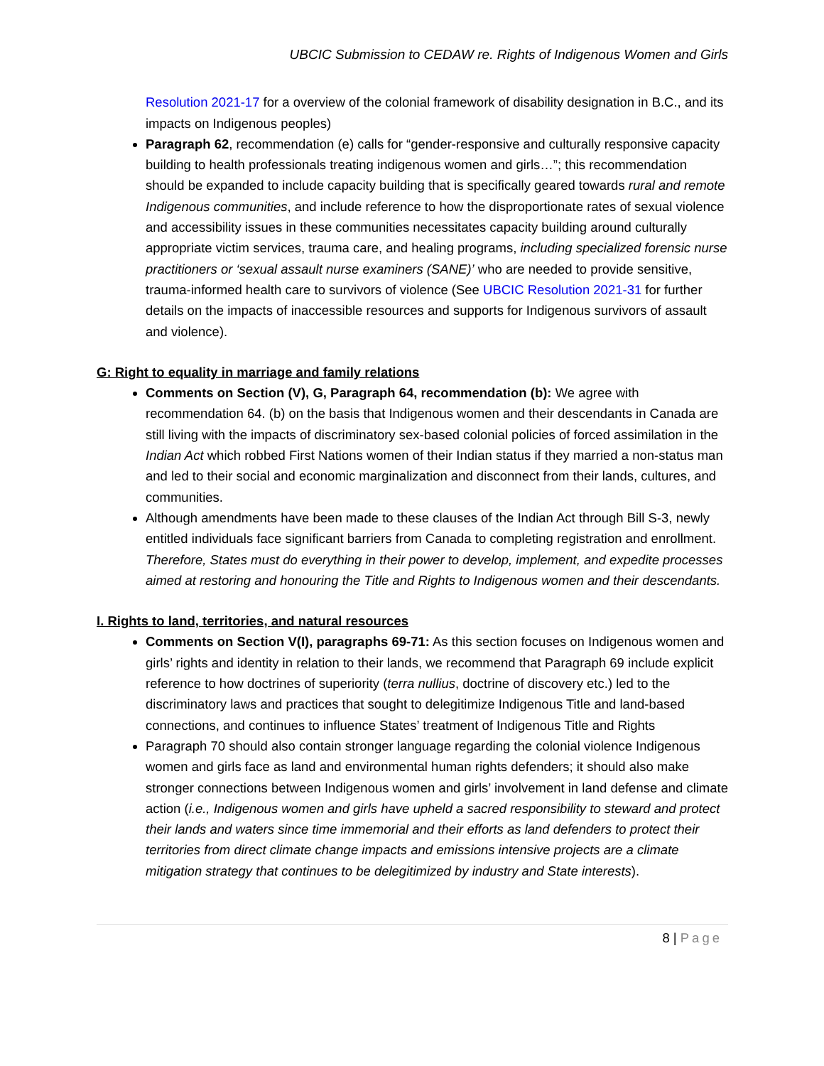UBCIC Submission to CEDAW re. Rights of Indigenous Women and Girls
Resolution 2021-17 for a overview of the colonial framework of disability designation in B.C., and its impacts on Indigenous peoples)
Paragraph 62, recommendation (e) calls for “gender-responsive and culturally responsive capacity building to health professionals treating indigenous women and girls…”; this recommendation should be expanded to include capacity building that is specifically geared towards rural and remote Indigenous communities, and include reference to how the disproportionate rates of sexual violence and accessibility issues in these communities necessitates capacity building around culturally appropriate victim services, trauma care, and healing programs, including specialized forensic nurse practitioners or ‘sexual assault nurse examiners (SANE)’ who are needed to provide sensitive, trauma-informed health care to survivors of violence (See UBCIC Resolution 2021-31 for further details on the impacts of inaccessible resources and supports for Indigenous survivors of assault and violence).
G: Right to equality in marriage and family relations
Comments on Section (V), G, Paragraph 64, recommendation (b): We agree with recommendation 64. (b) on the basis that Indigenous women and their descendants in Canada are still living with the impacts of discriminatory sex-based colonial policies of forced assimilation in the Indian Act which robbed First Nations women of their Indian status if they married a non-status man and led to their social and economic marginalization and disconnect from their lands, cultures, and communities.
Although amendments have been made to these clauses of the Indian Act through Bill S-3, newly entitled individuals face significant barriers from Canada to completing registration and enrollment. Therefore, States must do everything in their power to develop, implement, and expedite processes aimed at restoring and honouring the Title and Rights to Indigenous women and their descendants.
I. Rights to land, territories, and natural resources
Comments on Section V(I), paragraphs 69-71: As this section focuses on Indigenous women and girls’ rights and identity in relation to their lands, we recommend that Paragraph 69 include explicit reference to how doctrines of superiority (terra nullius, doctrine of discovery etc.) led to the discriminatory laws and practices that sought to delegitimize Indigenous Title and land-based connections, and continues to influence States’ treatment of Indigenous Title and Rights
Paragraph 70 should also contain stronger language regarding the colonial violence Indigenous women and girls face as land and environmental human rights defenders; it should also make stronger connections between Indigenous women and girls’ involvement in land defense and climate action (i.e., Indigenous women and girls have upheld a sacred responsibility to steward and protect their lands and waters since time immemorial and their efforts as land defenders to protect their territories from direct climate change impacts and emissions intensive projects are a climate mitigation strategy that continues to be delegitimized by industry and State interests).
8 | Page